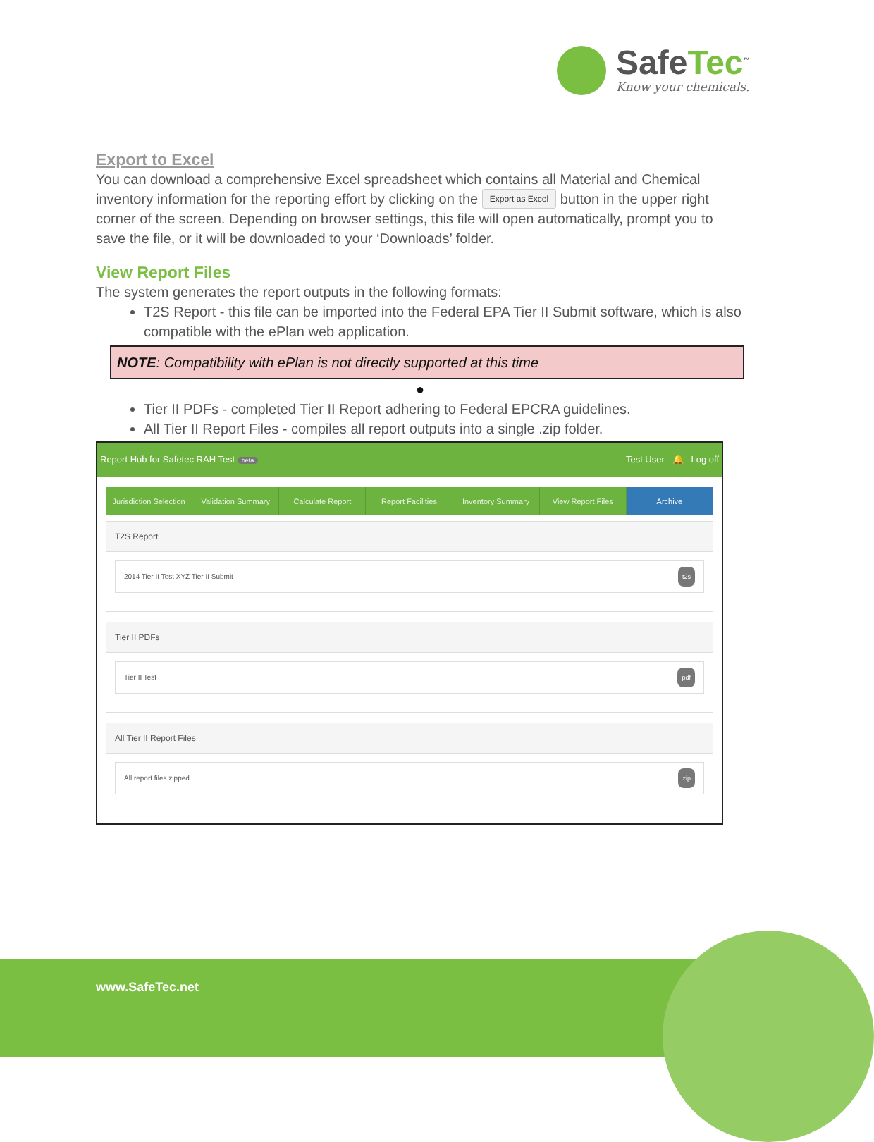SafeTec<sup>™</sup>
Know your chemicals.
Export to Excel
You can download a comprehensive Excel spreadsheet which contains all Material and Chemical inventory information for the reporting effort by clicking on the Export as Excel button in the upper right corner of the screen. Depending on browser settings, this file will open automatically, prompt you to save the file, or it will be downloaded to your ‘Downloads’ folder.
View Report Files
The system generates the report outputs in the following formats:
T2S Report - this file can be imported into the Federal EPA Tier II Submit software, which is also compatible with the ePlan web application.
NOTE: Compatibility with ePlan is not directly supported at this time
●
Tier II PDFs - completed Tier II Report adhering to Federal EPCRA guidelines.
All Tier II Report Files - compiles all report outputs into a single .zip folder.
Report Hub for Safetec RAH Test beta Test User 🔔 Log off
Jurisdiction Selection Validation Summary Calculate Report Report Facilities Inventory Summary View Report Files Archive
T2S Report
2014 Tier II Test XYZ Tier II Submit t2s
Tier II PDFs
Tier II Test pdf
All Tier II Report Files
All report files zipped zip
www.SafeTec.net